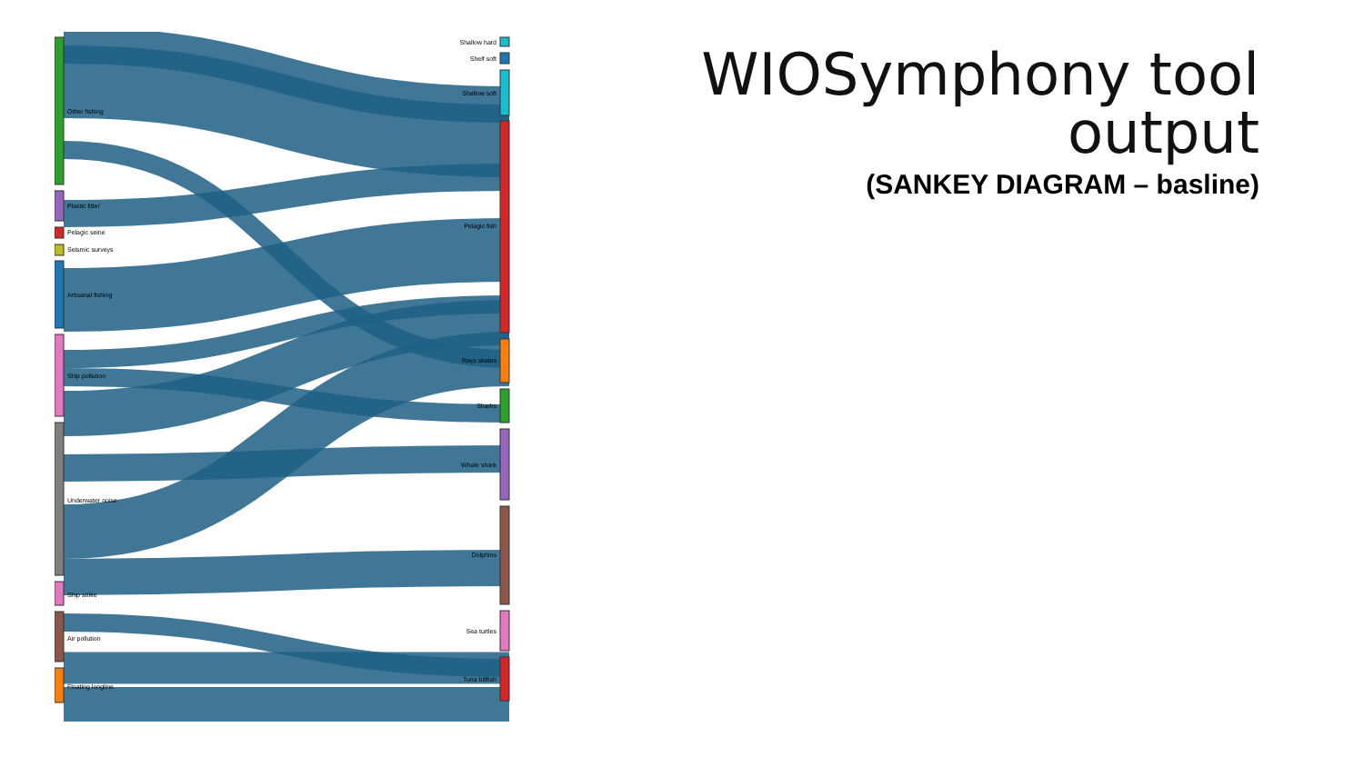WIOSymphony tool output
(SANKEY DIAGRAM – basline)
Other fishing
Plastic litter
Pelagic seine
Seismic surveys
Artisanal fishing
Ship pollution
Underwater noise
Ship strike
Air pollution
Floating longline
Shallow hard
Shelf soft
Shallow soft
Pelagic fish
Rays skates
Sharks
Whale shark
Dolphins
Sea turtles
Tuna billfish